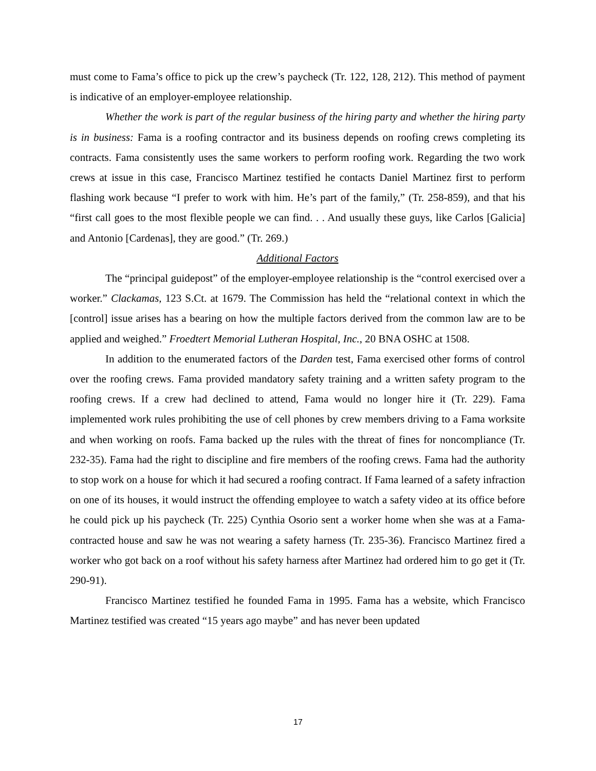must come to Fama’s office to pick up the crew’s paycheck (Tr. 122, 128, 212). This method of payment is indicative of an employer-employee relationship.
Whether the work is part of the regular business of the hiring party and whether the hiring party is in business: Fama is a roofing contractor and its business depends on roofing crews completing its contracts. Fama consistently uses the same workers to perform roofing work. Regarding the two work crews at issue in this case, Francisco Martinez testified he contacts Daniel Martinez first to perform flashing work because “I prefer to work with him. He’s part of the family,” (Tr. 258-859), and that his “first call goes to the most flexible people we can find. . . And usually these guys, like Carlos [Galicia] and Antonio [Cardenas], they are good.” (Tr. 269.)
Additional Factors
The “principal guidepost” of the employer-employee relationship is the “control exercised over a worker.” Clackamas, 123 S.Ct. at 1679. The Commission has held the “relational context in which the [control] issue arises has a bearing on how the multiple factors derived from the common law are to be applied and weighed.” Froedtert Memorial Lutheran Hospital, Inc., 20 BNA OSHC at 1508.
In addition to the enumerated factors of the Darden test, Fama exercised other forms of control over the roofing crews. Fama provided mandatory safety training and a written safety program to the roofing crews. If a crew had declined to attend, Fama would no longer hire it (Tr. 229). Fama implemented work rules prohibiting the use of cell phones by crew members driving to a Fama worksite and when working on roofs. Fama backed up the rules with the threat of fines for noncompliance (Tr. 232-35). Fama had the right to discipline and fire members of the roofing crews. Fama had the authority to stop work on a house for which it had secured a roofing contract. If Fama learned of a safety infraction on one of its houses, it would instruct the offending employee to watch a safety video at its office before he could pick up his paycheck (Tr. 225) Cynthia Osorio sent a worker home when she was at a Fama-contracted house and saw he was not wearing a safety harness (Tr. 235-36). Francisco Martinez fired a worker who got back on a roof without his safety harness after Martinez had ordered him to go get it (Tr. 290-91).
Francisco Martinez testified he founded Fama in 1995. Fama has a website, which Francisco Martinez testified was created “15 years ago maybe” and has never been updated
17